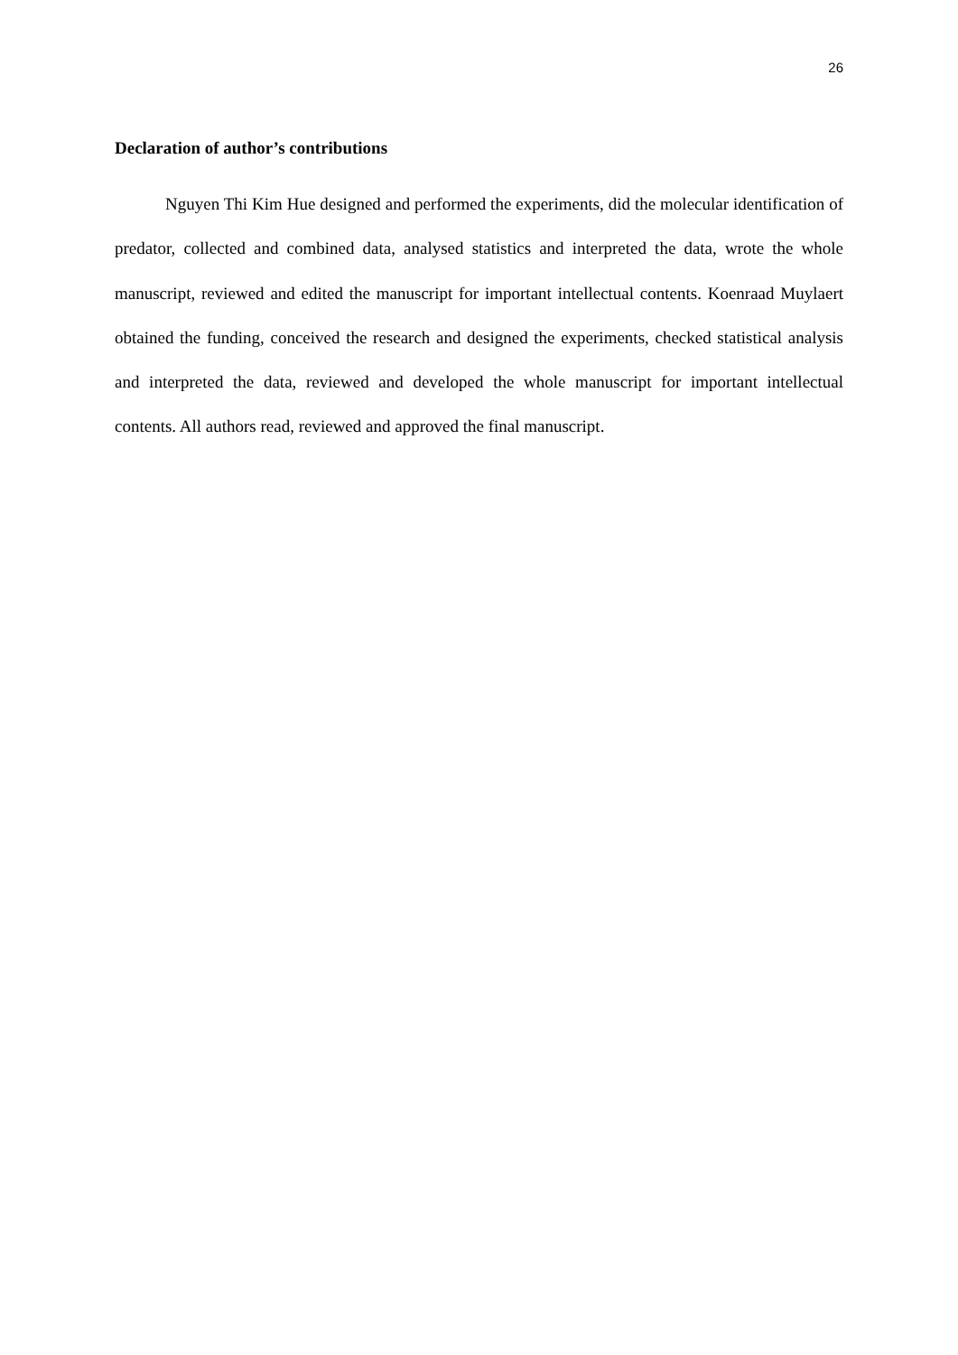26
Declaration of author’s contributions
Nguyen Thi Kim Hue designed and performed the experiments, did the molecular identification of predator, collected and combined data, analysed statistics and interpreted the data, wrote the whole manuscript, reviewed and edited the manuscript for important intellectual contents. Koenraad Muylaert obtained the funding, conceived the research and designed the experiments, checked statistical analysis and interpreted the data, reviewed and developed the whole manuscript for important intellectual contents. All authors read, reviewed and approved the final manuscript.